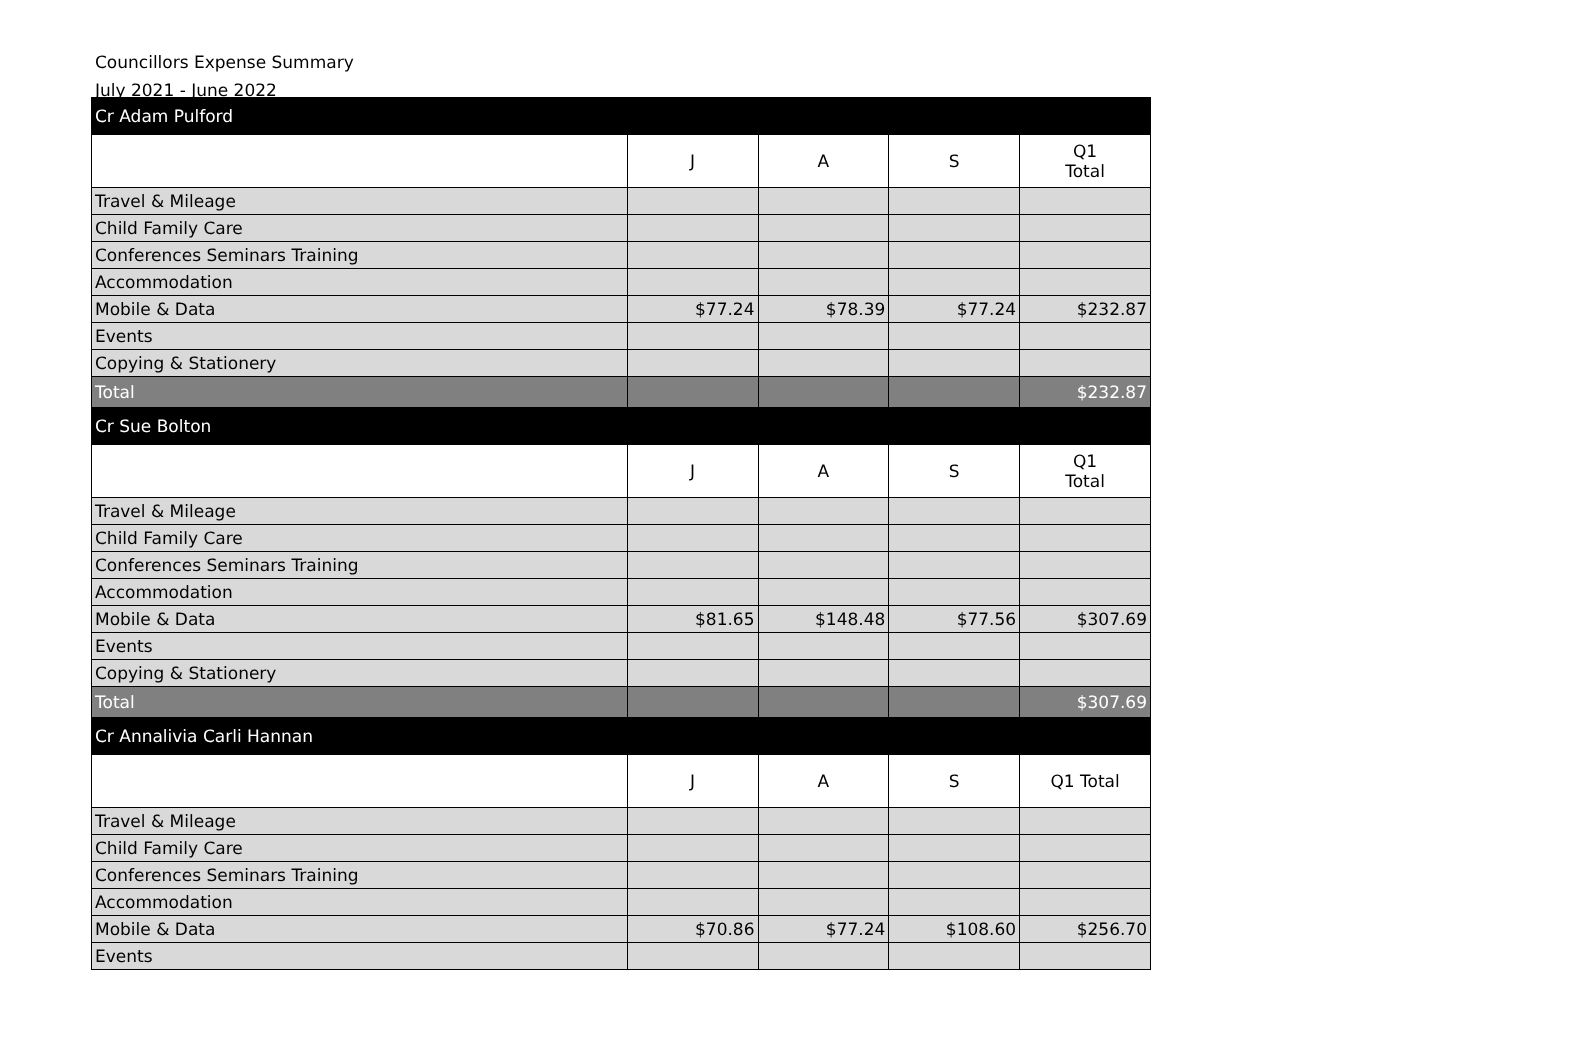Councillors Expense Summary
July 2021 - June 2022
| Cr Adam Pulford | | | | |
| | J | A | S | Q1 Total |
| Travel & Mileage | | | | |
| Child Family Care | | | | |
| Conferences Seminars Training | | | | |
| Accommodation | | | | |
| Mobile & Data | $77.24 | $78.39 | $77.24 | $232.87 |
| Events | | | | |
| Copying & Stationery | | | | |
| Total | | | | $232.87 |
| Cr Sue Bolton | | | | |
| | J | A | S | Q1 Total |
| Travel & Mileage | | | | |
| Child Family Care | | | | |
| Conferences Seminars Training | | | | |
| Accommodation | | | | |
| Mobile & Data | $81.65 | $148.48 | $77.56 | $307.69 |
| Events | | | | |
| Copying & Stationery | | | | |
| Total | | | | $307.69 |
| Cr Annalivia Carli Hannan | | | | |
| | J | A | S | Q1 Total |
| Travel & Mileage | | | | |
| Child Family Care | | | | |
| Conferences Seminars Training | | | | |
| Accommodation | | | | |
| Mobile & Data | $70.86 | $77.24 | $108.60 | $256.70 |
| Events | | | | |